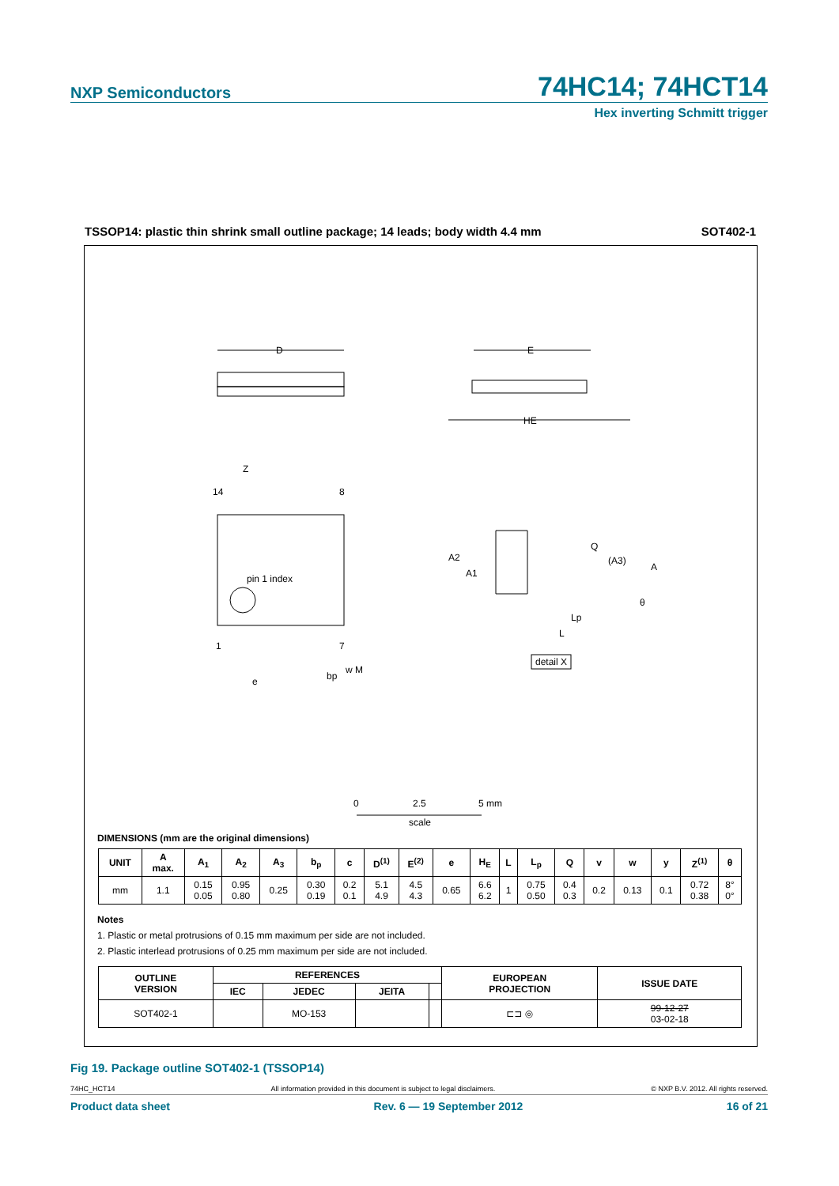NXP Semiconductors
74HC14; 74HCT14
Hex inverting Schmitt trigger
TSSOP14: plastic thin shrink small outline package; 14 leads; body width 4.4 mm SOT402-1
D
E
HE
pin 1 index
14
8
1
7
Z
e
bp
w M
A2
A1
Q
(A3)
A
θ
Lp
L
detail X
0
2.5
5 mm
scale
DIMENSIONS (mm are the original dimensions)
| UNIT | A max. | A<sub>1</sub> | A<sub>2</sub> | A<sub>3</sub> | b<sub>p</sub> | c | D<sup>(1)</sup> | E<sup>(2)</sup> | e | H<sub>E</sub> | L | L<sub>p</sub> | Q | v | w | y | Z<sup>(1)</sup> | θ |
| --- | --- | --- | --- | --- | --- | --- | --- | --- | --- | --- | --- | --- | --- | --- | --- | --- | --- | --- |
| mm | 1.1 | 0.15 0.05 | 0.95 0.80 | 0.25 | 0.30 0.19 | 0.2 0.1 | 5.1 4.9 | 4.5 4.3 | 0.65 | 6.6 6.2 | 1 | 0.75 0.50 | 0.4 0.3 | 0.2 | 0.13 | 0.1 | 0.72 0.38 | 8° 0° |
Notes
1. Plastic or metal protrusions of 0.15 mm maximum per side are not included.
2. Plastic interlead protrusions of 0.25 mm maximum per side are not included.
| OUTLINE VERSION | REFERENCES | | | | EUROPEAN PROJECTION | ISSUE DATE |
| --- | --- | --- | --- | --- | --- | --- |
| | IEC | JEDEC | JEITA | | | |
| SOT402-1 | | MO-153 | | | ⊏⊐ ◎ | 99-12-27 03-02-18 |
Fig 19. Package outline SOT402-1 (TSSOP14)
74HC_HCT14 All information provided in this document is subject to legal disclaimers. © NXP B.V. 2012. All rights reserved.
Product data sheet Rev. 6 — 19 September 2012 16 of 21